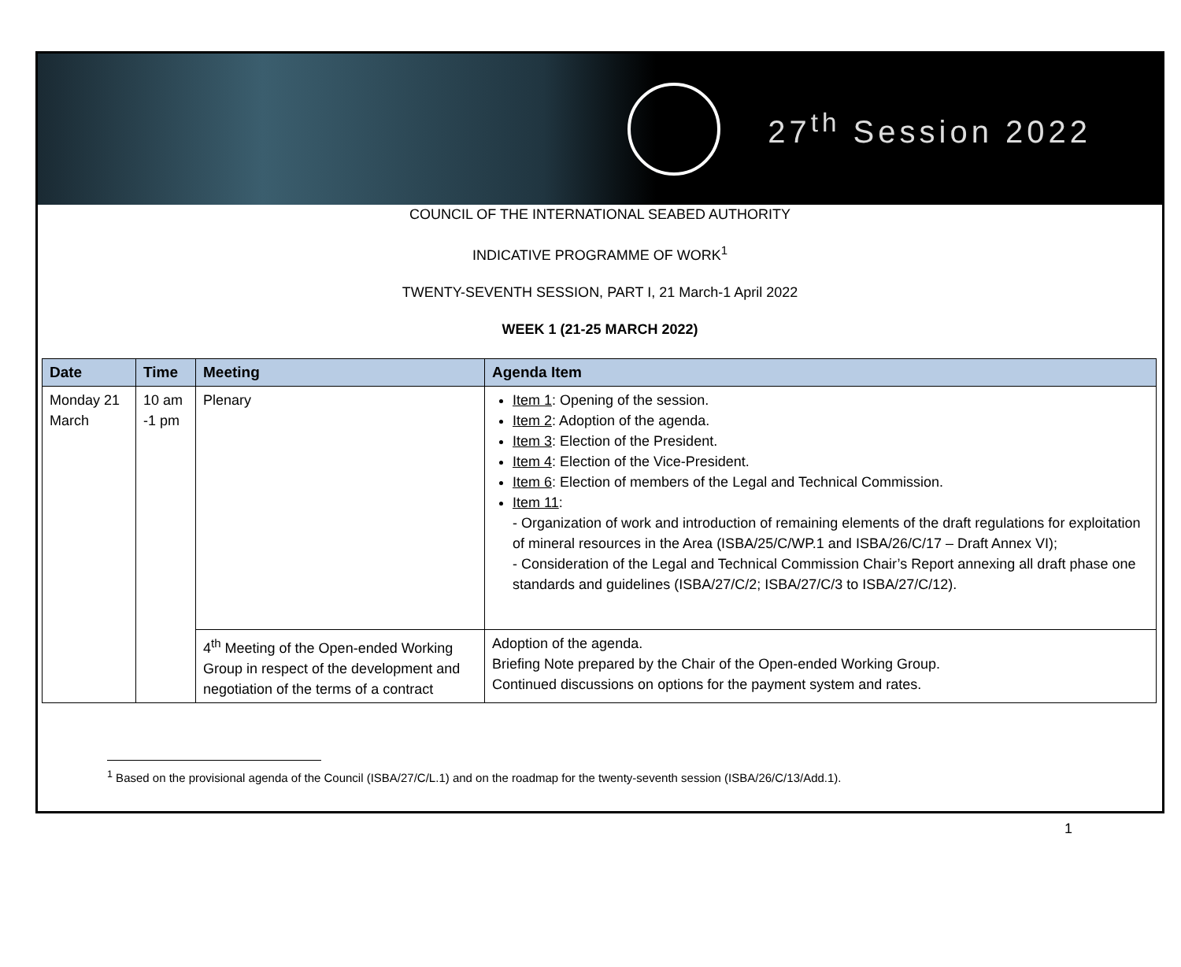27<sup>th</sup> Session 2022
COUNCIL OF THE INTERNATIONAL SEABED AUTHORITY
INDICATIVE PROGRAMME OF WORK<sup>1</sup>
TWENTY-SEVENTH SESSION, PART I, 21 March-1 April 2022
WEEK 1 (21-25 MARCH 2022)
| Date | Time | Meeting | Agenda Item |
| --- | --- | --- | --- |
| Monday 21 March | 10 am -1 pm | Plenary | Item 1 : Opening of the session. Item 2 : Adoption of the agenda. Item 3 : Election of the President. Item 4 : Election of the Vice-President. Item 6 : Election of members of the Legal and Technical Commission. Item 11 : - Organization of work and introduction of remaining elements of the draft regulations for exploitation of mineral resources in the Area (ISBA/25/C/WP.1 and ISBA/26/C/17 – Draft Annex VI); - Consideration of the Legal and Technical Commission Chair’s Report annexing all draft phase one standards and guidelines (ISBA/27/C/2; ISBA/27/C/3 to ISBA/27/C/12). |
| | | 4<sup>th</sup> Meeting of the Open-ended Working Group in respect of the development and negotiation of the terms of a contract | Adoption of the agenda. Briefing Note prepared by the Chair of the Open-ended Working Group. Continued discussions on options for the payment system and rates. |
<sup>1</sup> Based on the provisional agenda of the Council (ISBA/27/C/L.1) and on the roadmap for the twenty-seventh session (ISBA/26/C/13/Add.1).
1